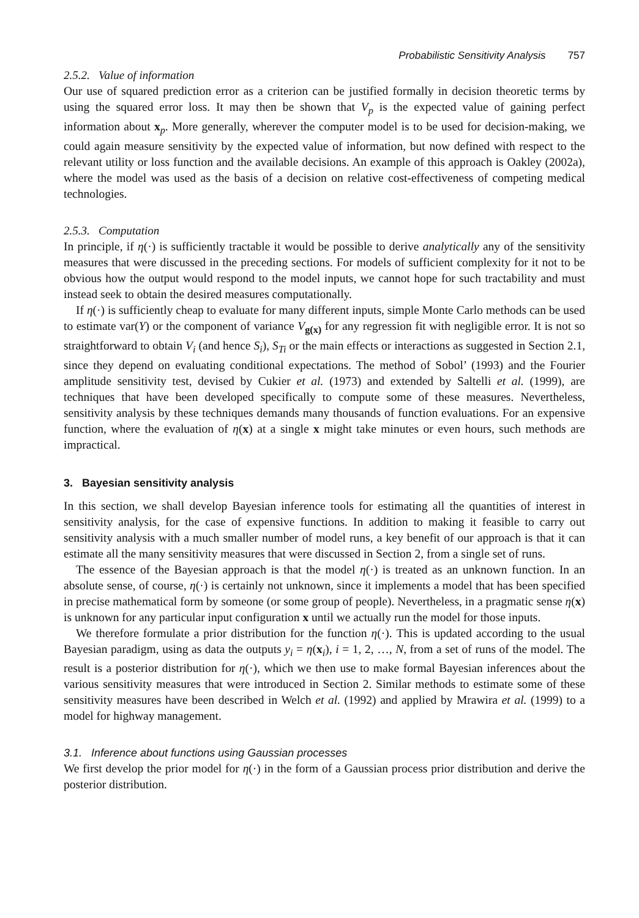Probabilistic Sensitivity Analysis 757
2.5.2. Value of information
Our use of squared prediction error as a criterion can be justified formally in decision theoretic terms by using the squared error loss. It may then be shown that V<sub>p</sub> is the expected value of gaining perfect information about x<sub>p</sub>. More generally, wherever the computer model is to be used for decision-making, we could again measure sensitivity by the expected value of information, but now defined with respect to the relevant utility or loss function and the available decisions. An example of this approach is Oakley (2002a), where the model was used as the basis of a decision on relative cost-effectiveness of competing medical technologies.
2.5.3. Computation
In principle, if η(·) is sufficiently tractable it would be possible to derive analytically any of the sensitivity measures that were discussed in the preceding sections. For models of sufficient complexity for it not to be obvious how the output would respond to the model inputs, we cannot hope for such tractability and must instead seek to obtain the desired measures computationally.
If η(·) is sufficiently cheap to evaluate for many different inputs, simple Monte Carlo methods can be used to estimate var(Y) or the component of variance V<sub>g(x)</sub> for any regression fit with negligible error. It is not so straightforward to obtain V<sub>i</sub> (and hence S<sub>i</sub>), S<sub>Ti</sub> or the main effects or interactions as suggested in Section 2.1, since they depend on evaluating conditional expectations. The method of Sobol’ (1993) and the Fourier amplitude sensitivity test, devised by Cukier et al. (1973) and extended by Saltelli et al. (1999), are techniques that have been developed specifically to compute some of these measures. Nevertheless, sensitivity analysis by these techniques demands many thousands of function evaluations. For an expensive function, where the evaluation of η(x) at a single x might take minutes or even hours, such methods are impractical.
3. Bayesian sensitivity analysis
In this section, we shall develop Bayesian inference tools for estimating all the quantities of interest in sensitivity analysis, for the case of expensive functions. In addition to making it feasible to carry out sensitivity analysis with a much smaller number of model runs, a key benefit of our approach is that it can estimate all the many sensitivity measures that were discussed in Section 2, from a single set of runs.
The essence of the Bayesian approach is that the model η(·) is treated as an unknown function. In an absolute sense, of course, η(·) is certainly not unknown, since it implements a model that has been specified in precise mathematical form by someone (or some group of people). Nevertheless, in a pragmatic sense η(x) is unknown for any particular input configuration x until we actually run the model for those inputs.
We therefore formulate a prior distribution for the function η(·). This is updated according to the usual Bayesian paradigm, using as data the outputs y<sub>i</sub> = η(x<sub>i</sub>), i = 1, 2, …, N, from a set of runs of the model. The result is a posterior distribution for η(·), which we then use to make formal Bayesian inferences about the various sensitivity measures that were introduced in Section 2. Similar methods to estimate some of these sensitivity measures have been described in Welch et al. (1992) and applied by Mrawira et al. (1999) to a model for highway management.
3.1. Inference about functions using Gaussian processes
We first develop the prior model for η(·) in the form of a Gaussian process prior distribution and derive the posterior distribution.